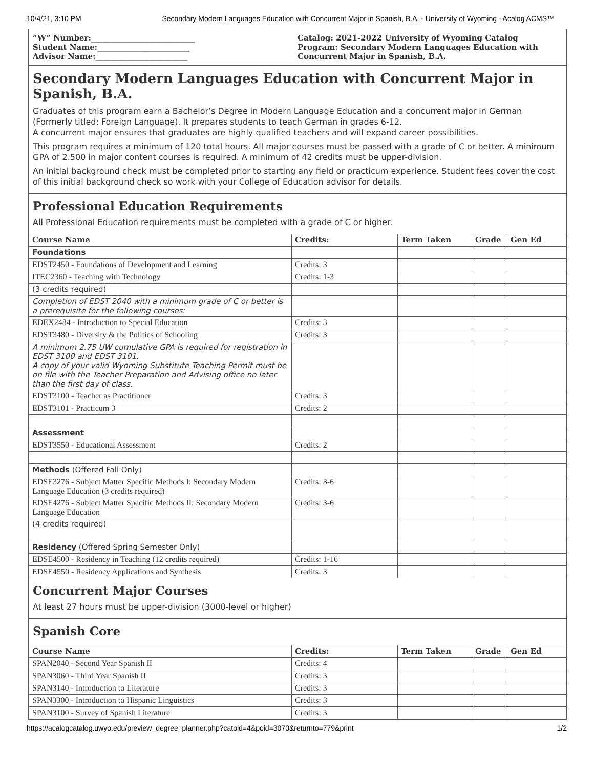10/4/21, 3:10 PM Secondary Modern Languages Education with Concurrent Major in Spanish, B.A. - University of Wyoming - Acalog ACMS™
“W” Number:___________________________
Student Name:________________________
Advisor Name:________________________
Catalog: 2021-2022 University of Wyoming Catalog
Program: Secondary Modern Languages Education with Concurrent Major in Spanish, B.A.
Secondary Modern Languages Education with Concurrent Major in Spanish, B.A.
Graduates of this program earn a Bachelor’s Degree in Modern Language Education and a concurrent major in German (Formerly titled: Foreign Language). It prepares students to teach German in grades 6-12.
A concurrent major ensures that graduates are highly qualified teachers and will expand career possibilities.
This program requires a minimum of 120 total hours. All major courses must be passed with a grade of C or better. A minimum GPA of 2.500 in major content courses is required. A minimum of 42 credits must be upper-division.
An initial background check must be completed prior to starting any field or practicum experience. Student fees cover the cost of this initial background check so work with your College of Education advisor for details.
Professional Education Requirements
All Professional Education requirements must be completed with a grade of C or higher.
| Course Name | Credits: | Term Taken | Grade | Gen Ed |
| --- | --- | --- | --- | --- |
| Foundations | | | | |
| EDST2450 - Foundations of Development and Learning | Credits: 3 | | | |
| ITEC2360 - Teaching with Technology | Credits: 1-3 | | | |
| (3 credits required) | | | | |
| Completion of EDST 2040 with a minimum grade of C or better is a prerequisite for the following courses: | | | | |
| EDEX2484 - Introduction to Special Education | Credits: 3 | | | |
| EDST3480 - Diversity & the Politics of Schooling | Credits: 3 | | | |
| A minimum 2.75 UW cumulative GPA is required for registration in EDST 3100 and EDST 3101. A copy of your valid Wyoming Substitute Teaching Permit must be on file with the Teacher Preparation and Advising office no later than the first day of class. | | | | |
| EDST3100 - Teacher as Practitioner | Credits: 3 | | | |
| EDST3101 - Practicum 3 | Credits: 2 | | | |
| Assessment | | | | |
| EDST3550 - Educational Assessment | Credits: 2 | | | |
| Methods (Offered Fall Only) | | | | |
| EDSE3276 - Subject Matter Specific Methods I: Secondary Modern Language Education (3 credits required) | Credits: 3-6 | | | |
| EDSE4276 - Subject Matter Specific Methods II: Secondary Modern Language Education | Credits: 3-6 | | | |
| (4 credits required) | | | | |
| Residency (Offered Spring Semester Only) | | | | |
| EDSE4500 - Residency in Teaching (12 credits required) | Credits: 1-16 | | | |
| EDSE4550 - Residency Applications and Synthesis | Credits: 3 | | | |
Concurrent Major Courses
At least 27 hours must be upper-division (3000-level or higher)
Spanish Core
| Course Name | Credits: | Term Taken | Grade | Gen Ed |
| --- | --- | --- | --- | --- |
| SPAN2040 - Second Year Spanish II | Credits: 4 | | | |
| SPAN3060 - Third Year Spanish II | Credits: 3 | | | |
| SPAN3140 - Introduction to Literature | Credits: 3 | | | |
| SPAN3300 - Introduction to Hispanic Linguistics | Credits: 3 | | | |
| SPAN3100 - Survey of Spanish Literature | Credits: 3 | | | |
https://acalogcatalog.uwyo.edu/preview_degree_planner.php?catoid=4&poid=3070&returnto=779&print 1/2